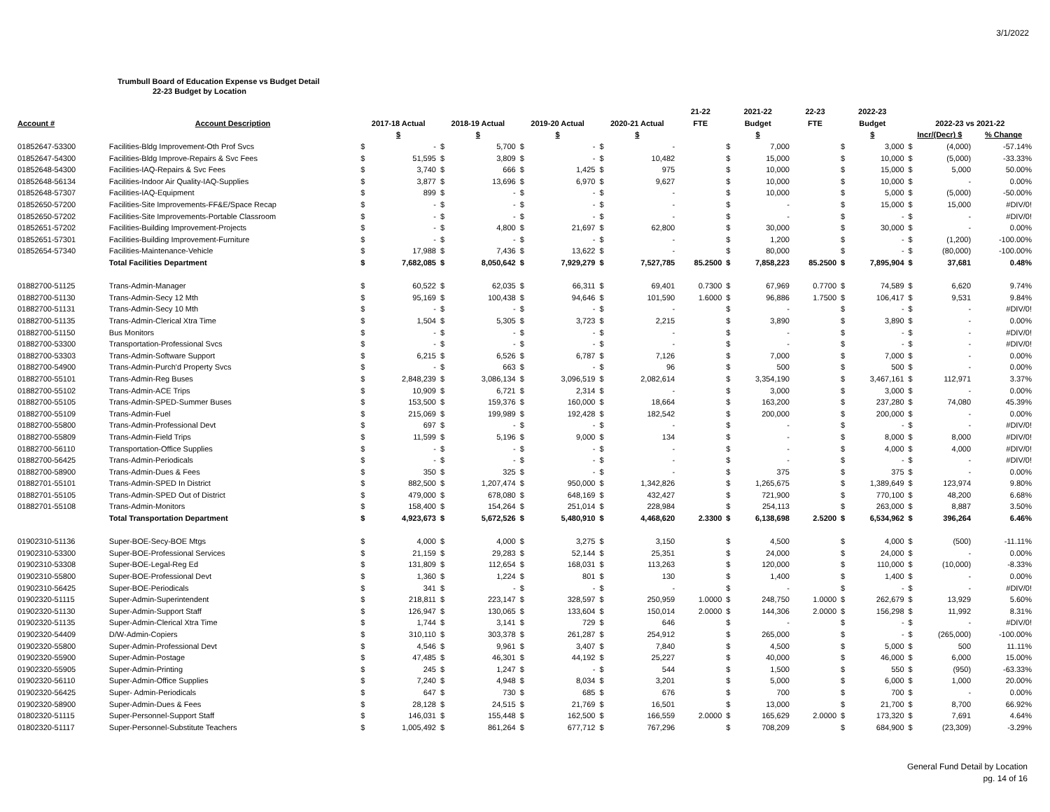3/1/2022
Trumbull Board of Education Expense vs Budget Detail
22-23 Budget by Location
| | | | | | | | | | | 21-22 | 2021-22 | | 22-23 | 2022-23 | | | | |
| --- | --- | --- | --- | --- | --- | --- | --- | --- | --- | --- | --- | --- | --- | --- | --- | --- | --- | --- |
| Account # | Account Description | 2017-18 Actual | | 2018-19 Actual | | 2019-20 Actual | | 2020-21 Actual | | FTE | Budget | | FTE | Budget | | 2022-23 vs 2021-22 | | |
| | | $ | | $ | | $ | | $ | | | $ | | | $ | | Incr/(Decr) $ | | % Change |
| 01852647-53300 | Facilities-Bldg Improvement-Oth Prof Svcs | $ | - | $ | 5,700 | $ | - | $ | - | | $ | 7,000 | | $ | 3,000 | $ | (4,000) | -57.14% |
| 01852647-54300 | Facilities-Bldg Improve-Repairs & Svc Fees | $ | 51,595 | $ | 3,809 | $ | - | $ | 10,482 | | $ | 15,000 | | $ | 10,000 | $ | (5,000) | -33.33% |
| 01852648-54300 | Facilities-IAQ-Repairs & Svc Fees | $ | 3,740 | $ | 666 | $ | 1,425 | $ | 975 | | $ | 10,000 | | $ | 15,000 | $ | 5,000 | 50.00% |
| 01852648-56134 | Facilities-Indoor Air Quality-IAQ-Supplies | $ | 3,877 | $ | 13,696 | $ | 6,970 | $ | 9,627 | | $ | 10,000 | | $ | 10,000 | $ | - | 0.00% |
| 01852648-57307 | Facilities-IAQ-Equipment | $ | 899 | $ | - | $ | - | $ | - | | $ | 10,000 | | $ | 5,000 | $ | (5,000) | -50.00% |
| 01852650-57200 | Facilities-Site Improvements-FF&E/Space Recap | $ | - | $ | - | $ | - | $ | - | | $ | - | | $ | 15,000 | $ | 15,000 | #DIV/0! |
| 01852650-57202 | Facilities-Site Improvements-Portable Classroom | $ | - | $ | - | $ | - | $ | - | | $ | - | | $ | - | $ | - | #DIV/0! |
| 01852651-57202 | Facilities-Building Improvement-Projects | $ | - | $ | 4,800 | $ | 21,697 | $ | 62,800 | | $ | 30,000 | | $ | 30,000 | $ | - | 0.00% |
| 01852651-57301 | Facilities-Building Improvement-Furniture | $ | - | $ | - | $ | - | $ | - | | $ | 1,200 | | $ | - | $ | (1,200) | -100.00% |
| 01852654-57340 | Facilities-Maintenance-Vehicle | $ | 17,988 | $ | 7,436 | $ | 13,622 | $ | - | | $ | 80,000 | | $ | - | $ | (80,000) | -100.00% |
| | Total Facilities Department | $ | 7,682,085 | $ | 8,050,642 | $ | 7,929,279 | $ | 7,527,785 | 85.2500 | $ | 7,858,223 | 85.2500 | $ | 7,895,904 | $ | 37,681 | 0.48% |
| 01882700-51125 | Trans-Admin-Manager | $ | 60,522 | $ | 62,035 | $ | 66,311 | $ | 69,401 | 0.7300 | $ | 67,969 | 0.7700 | $ | 74,589 | $ | 6,620 | 9.74% |
| 01882700-51130 | Trans-Admin-Secy 12 Mth | $ | 95,169 | $ | 100,438 | $ | 94,646 | $ | 101,590 | 1.6000 | $ | 96,886 | 1.7500 | $ | 106,417 | $ | 9,531 | 9.84% |
| 01882700-51131 | Trans-Admin-Secy 10 Mth | $ | - | $ | - | $ | - | $ | - | | $ | - | | $ | - | $ | - | #DIV/0! |
| 01882700-51135 | Trans-Admin-Clerical Xtra Time | $ | 1,504 | $ | 5,305 | $ | 3,723 | $ | 2,215 | | $ | 3,890 | | $ | 3,890 | $ | - | 0.00% |
| 01882700-51150 | Bus Monitors | $ | - | $ | - | $ | - | $ | - | | $ | - | | $ | - | $ | - | #DIV/0! |
| 01882700-53300 | Transportation-Professional Svcs | $ | - | $ | - | $ | - | $ | - | | $ | - | | $ | - | $ | - | #DIV/0! |
| 01882700-53303 | Trans-Admin-Software Support | $ | 6,215 | $ | 6,526 | $ | 6,787 | $ | 7,126 | | $ | 7,000 | | $ | 7,000 | $ | - | 0.00% |
| 01882700-54900 | Trans-Admin-Purch'd Property Svcs | $ | - | $ | 663 | $ | - | $ | 96 | | $ | 500 | | $ | 500 | $ | - | 0.00% |
| 01882700-55101 | Trans-Admin-Reg Buses | $ | 2,848,239 | $ | 3,086,134 | $ | 3,096,519 | $ | 2,082,614 | | $ | 3,354,190 | | $ | 3,467,161 | $ | 112,971 | 3.37% |
| 01882700-55102 | Trans-Admin-ACE Trips | $ | 10,909 | $ | 6,721 | $ | 2,314 | $ | - | | $ | 3,000 | | $ | 3,000 | $ | - | 0.00% |
| 01882700-55105 | Trans-Admin-SPED-Summer Buses | $ | 153,500 | $ | 159,376 | $ | 160,000 | $ | 18,664 | | $ | 163,200 | | $ | 237,280 | $ | 74,080 | 45.39% |
| 01882700-55109 | Trans-Admin-Fuel | $ | 215,069 | $ | 199,989 | $ | 192,428 | $ | 182,542 | | $ | 200,000 | | $ | 200,000 | $ | - | 0.00% |
| 01882700-55800 | Trans-Admin-Professional Devt | $ | 697 | $ | - | $ | - | $ | - | | $ | - | | $ | - | $ | - | #DIV/0! |
| 01882700-55809 | Trans-Admin-Field Trips | $ | 11,599 | $ | 5,196 | $ | 9,000 | $ | 134 | | $ | - | | $ | 8,000 | $ | 8,000 | #DIV/0! |
| 01882700-56110 | Transportation-Office Supplies | $ | - | $ | - | $ | - | $ | - | | $ | - | | $ | 4,000 | $ | 4,000 | #DIV/0! |
| 01882700-56425 | Trans-Admin-Periodicals | $ | - | $ | - | $ | - | $ | - | | $ | - | | $ | - | $ | - | #DIV/0! |
| 01882700-58900 | Trans-Admin-Dues & Fees | $ | 350 | $ | 325 | $ | - | $ | - | | $ | 375 | | $ | 375 | $ | - | 0.00% |
| 01882701-55101 | Trans-Admin-SPED In District | $ | 882,500 | $ | 1,207,474 | $ | 950,000 | $ | 1,342,826 | | $ | 1,265,675 | | $ | 1,389,649 | $ | 123,974 | 9.80% |
| 01882701-55105 | Trans-Admin-SPED Out of District | $ | 479,000 | $ | 678,080 | $ | 648,169 | $ | 432,427 | | $ | 721,900 | | $ | 770,100 | $ | 48,200 | 6.68% |
| 01882701-55108 | Trans-Admin-Monitors | $ | 158,400 | $ | 154,264 | $ | 251,014 | $ | 228,984 | | $ | 254,113 | | $ | 263,000 | $ | 8,887 | 3.50% |
| | Total Transportation Department | $ | 4,923,673 | $ | 5,672,526 | $ | 5,480,910 | $ | 4,468,620 | 2.3300 | $ | 6,138,698 | 2.5200 | $ | 6,534,962 | $ | 396,264 | 6.46% |
| 01902310-51136 | Super-BOE-Secy-BOE Mtgs | $ | 4,000 | $ | 4,000 | $ | 3,275 | $ | 3,150 | | $ | 4,500 | | $ | 4,000 | $ | (500) | -11.11% |
| 01902310-53300 | Super-BOE-Professional Services | $ | 21,159 | $ | 29,283 | $ | 52,144 | $ | 25,351 | | $ | 24,000 | | $ | 24,000 | $ | - | 0.00% |
| 01902310-53308 | Super-BOE-Legal-Reg Ed | $ | 131,809 | $ | 112,654 | $ | 168,031 | $ | 113,263 | | $ | 120,000 | | $ | 110,000 | $ | (10,000) | -8.33% |
| 01902310-55800 | Super-BOE-Professional Devt | $ | 1,360 | $ | 1,224 | $ | 801 | $ | 130 | | $ | 1,400 | | $ | 1,400 | $ | - | 0.00% |
| 01902310-56425 | Super-BOE-Periodicals | $ | 341 | $ | - | $ | - | $ | - | | $ | - | | $ | - | $ | - | #DIV/0! |
| 01902320-51115 | Super-Admin-Superintendent | $ | 218,811 | $ | 223,147 | $ | 328,597 | $ | 250,959 | 1.0000 | $ | 248,750 | 1.0000 | $ | 262,679 | $ | 13,929 | 5.60% |
| 01902320-51130 | Super-Admin-Support Staff | $ | 126,947 | $ | 130,065 | $ | 133,604 | $ | 150,014 | 2.0000 | $ | 144,306 | 2.0000 | $ | 156,298 | $ | 11,992 | 8.31% |
| 01902320-51135 | Super-Admin-Clerical Xtra Time | $ | 1,744 | $ | 3,141 | $ | 729 | $ | 646 | | $ | - | | $ | - | $ | - | #DIV/0! |
| 01902320-54409 | D/W-Admin-Copiers | $ | 310,110 | $ | 303,378 | $ | 261,287 | $ | 254,912 | | $ | 265,000 | | $ | - | $ | (265,000) | -100.00% |
| 01902320-55800 | Super-Admin-Professional Devt | $ | 4,546 | $ | 9,961 | $ | 3,407 | $ | 7,840 | | $ | 4,500 | | $ | 5,000 | $ | 500 | 11.11% |
| 01902320-55900 | Super-Admin-Postage | $ | 47,485 | $ | 46,301 | $ | 44,192 | $ | 25,227 | | $ | 40,000 | | $ | 46,000 | $ | 6,000 | 15.00% |
| 01902320-55905 | Super-Admin-Printing | $ | 245 | $ | 1,247 | $ | - | $ | 544 | | $ | 1,500 | | $ | 550 | $ | (950) | -63.33% |
| 01902320-56110 | Super-Admin-Office Supplies | $ | 7,240 | $ | 4,948 | $ | 8,034 | $ | 3,201 | | $ | 5,000 | | $ | 6,000 | $ | 1,000 | 20.00% |
| 01902320-56425 | Super- Admin-Periodicals | $ | 647 | $ | 730 | $ | 685 | $ | 676 | | $ | 700 | | $ | 700 | $ | - | 0.00% |
| 01902320-58900 | Super-Admin-Dues & Fees | $ | 28,128 | $ | 24,515 | $ | 21,769 | $ | 16,501 | | $ | 13,000 | | $ | 21,700 | $ | 8,700 | 66.92% |
| 01802320-51115 | Super-Personnel-Support Staff | $ | 146,031 | $ | 155,448 | $ | 162,500 | $ | 166,559 | 2.0000 | $ | 165,629 | 2.0000 | $ | 173,320 | $ | 7,691 | 4.64% |
| 01802320-51117 | Super-Personnel-Substitute Teachers | $ | 1,005,492 | $ | 861,264 | $ | 677,712 | $ | 767,296 | | $ | 708,209 | | $ | 684,900 | $ | (23,309) | -3.29% |
General Fund Detail by Location
pg. 14 of 16